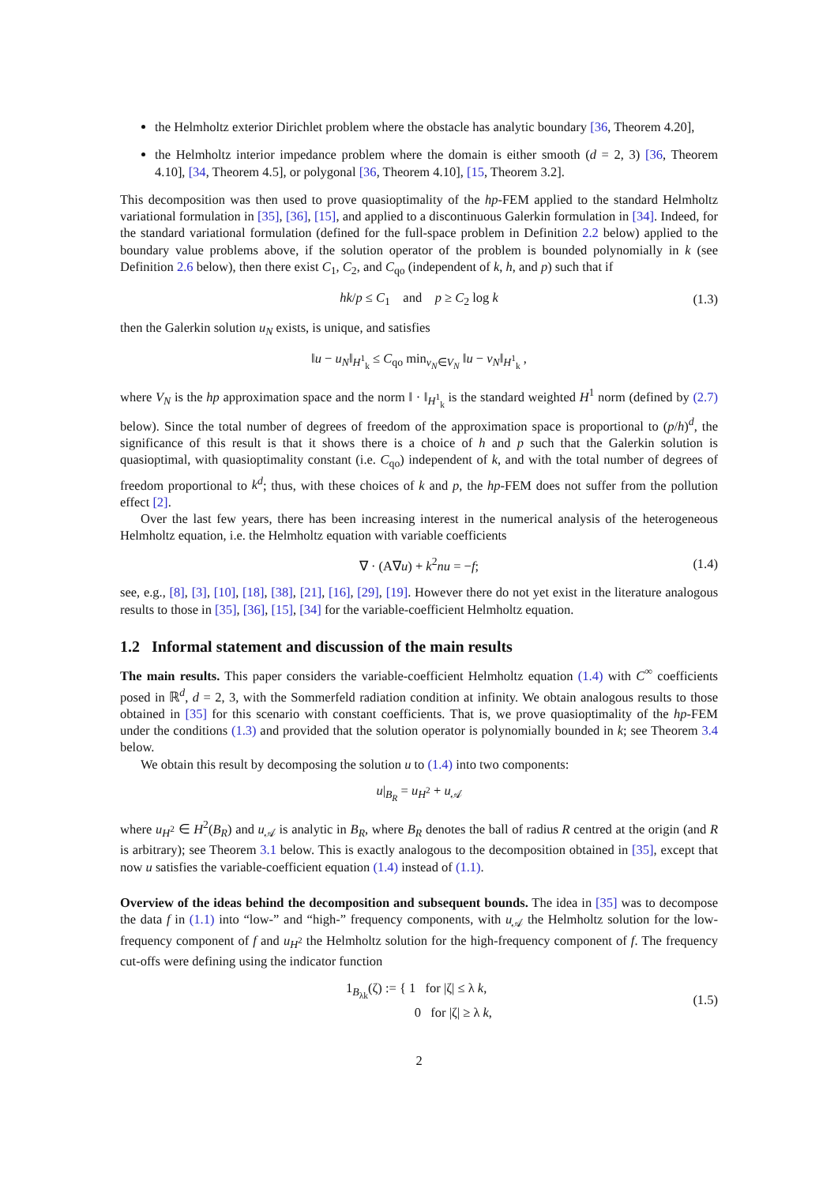the Helmholtz exterior Dirichlet problem where the obstacle has analytic boundary [36, Theorem 4.20],
the Helmholtz interior impedance problem where the domain is either smooth (d = 2, 3) [36, Theorem 4.10], [34, Theorem 4.5], or polygonal [36, Theorem 4.10], [15, Theorem 3.2].
This decomposition was then used to prove quasioptimality of the hp-FEM applied to the standard Helmholtz variational formulation in [35], [36], [15], and applied to a discontinuous Galerkin formulation in [34]. Indeed, for the standard variational formulation (defined for the full-space problem in Definition 2.2 below) applied to the boundary value problems above, if the solution operator of the problem is bounded polynomially in k (see Definition 2.6 below), then there exist C<sub>1</sub>, C<sub>2</sub>, and C<sub>qo</sub> (independent of k, h, and p) such that if
hk/p ≤ C<sub>1</sub> and p ≥ C<sub>2</sub> log k (1.3)
then the Galerkin solution u<sub>N</sub> exists, is unique, and satisfies
‖u − u<sub>N</sub>‖<sub>H<sup>1</sup><sub>k</sub></sub> ≤ C<sub>qo</sub> min<sub>v<sub>N</sub>∈V<sub>N</sub></sub> ‖u − v<sub>N</sub>‖<sub>H<sup>1</sup><sub>k</sub></sub> ,
where V<sub>N</sub> is the hp approximation space and the norm ‖ · ‖<sub>H<sup>1</sup><sub>k</sub></sub> is the standard weighted H<sup>1</sup> norm (defined by (2.7) below). Since the total number of degrees of freedom of the approximation space is proportional to (p/h)<sup>d</sup>, the significance of this result is that it shows there is a choice of h and p such that the Galerkin solution is quasioptimal, with quasioptimality constant (i.e. C<sub>qo</sub>) independent of k, and with the total number of degrees of freedom proportional to k<sup>d</sup>; thus, with these choices of k and p, the hp-FEM does not suffer from the pollution effect [2].
Over the last few years, there has been increasing interest in the numerical analysis of the heterogeneous Helmholtz equation, i.e. the Helmholtz equation with variable coefficients
∇ · (A∇u) + k<sup>2</sup>nu = −f; (1.4)
see, e.g., [8], [3], [10], [18], [38], [21], [16], [29], [19]. However there do not yet exist in the literature analogous results to those in [35], [36], [15], [34] for the variable-coefficient Helmholtz equation.
1.2 Informal statement and discussion of the main results
The main results. This paper considers the variable-coefficient Helmholtz equation (1.4) with C<sup>∞</sup> coefficients posed in ℝ<sup>d</sup>, d = 2, 3, with the Sommerfeld radiation condition at infinity. We obtain analogous results to those obtained in [35] for this scenario with constant coefficients. That is, we prove quasioptimality of the hp-FEM under the conditions (1.3) and provided that the solution operator is polynomially bounded in k; see Theorem 3.4 below.
We obtain this result by decomposing the solution u to (1.4) into two components:
u|<sub>B<sub>R</sub></sub> = u<sub>H<sup>2</sup></sub> + u<sub>𝒜</sub>
where u<sub>H<sup>2</sup></sub> ∈ H<sup>2</sup>(B<sub>R</sub>) and u<sub>𝒜</sub> is analytic in B<sub>R</sub>, where B<sub>R</sub> denotes the ball of radius R centred at the origin (and R is arbitrary); see Theorem 3.1 below. This is exactly analogous to the decomposition obtained in [35], except that now u satisfies the variable-coefficient equation (1.4) instead of (1.1).
Overview of the ideas behind the decomposition and subsequent bounds. The idea in [35] was to decompose the data f in (1.1) into “low-” and “high-” frequency components, with u<sub>𝒜</sub> the Helmholtz solution for the low-frequency component of f and u<sub>H<sup>2</sup></sub> the Helmholtz solution for the high-frequency component of f. The frequency cut-offs were defining using the indicator function
1<sub>B<sub>λk</sub></sub>(ζ) := { 1 for |ζ| ≤ λ k,
0 for |ζ| ≥ λ k, (1.5)
2